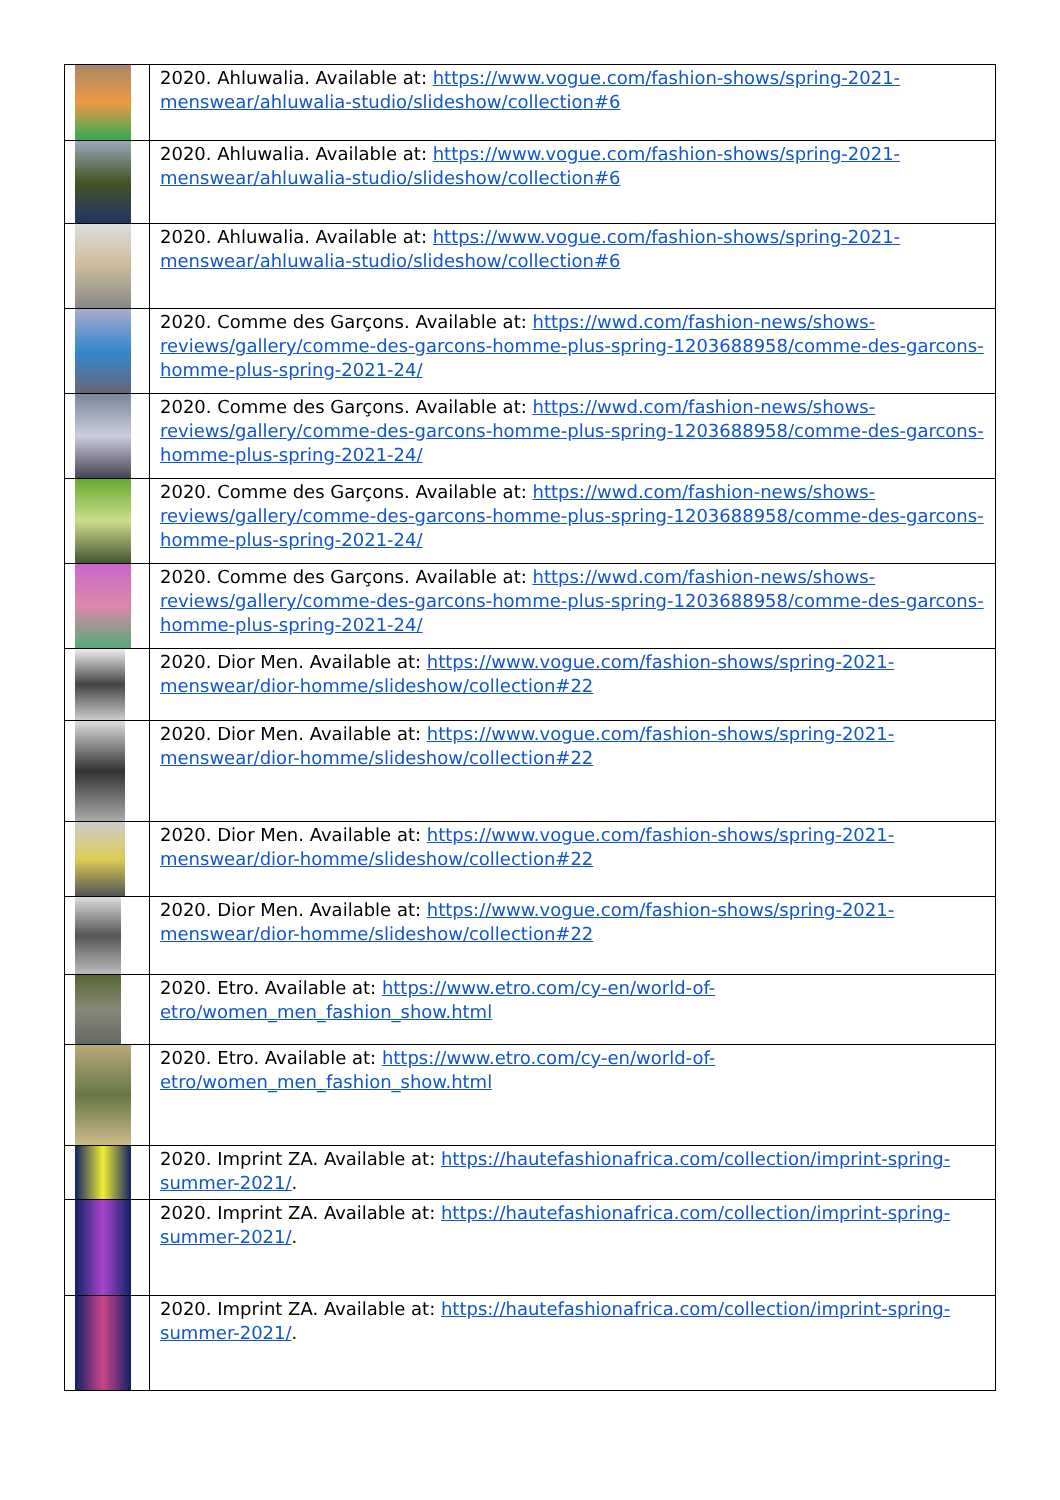| | 2020. Ahluwalia. Available at: https://www.vogue.com/fashion-shows/spring-2021-menswear/ahluwalia-studio/slideshow/collection#6 |
| | 2020. Ahluwalia. Available at: https://www.vogue.com/fashion-shows/spring-2021-menswear/ahluwalia-studio/slideshow/collection#6 |
| | 2020. Ahluwalia. Available at: https://www.vogue.com/fashion-shows/spring-2021-menswear/ahluwalia-studio/slideshow/collection#6 |
| | 2020. Comme des Garçons. Available at: https://wwd.com/fashion-news/shows-reviews/gallery/comme-des-garcons-homme-plus-spring-1203688958/comme-des-garcons-homme-plus-spring-2021-24/ |
| | 2020. Comme des Garçons. Available at: https://wwd.com/fashion-news/shows-reviews/gallery/comme-des-garcons-homme-plus-spring-1203688958/comme-des-garcons-homme-plus-spring-2021-24/ |
| | 2020. Comme des Garçons. Available at: https://wwd.com/fashion-news/shows-reviews/gallery/comme-des-garcons-homme-plus-spring-1203688958/comme-des-garcons-homme-plus-spring-2021-24/ |
| | 2020. Comme des Garçons. Available at: https://wwd.com/fashion-news/shows-reviews/gallery/comme-des-garcons-homme-plus-spring-1203688958/comme-des-garcons-homme-plus-spring-2021-24/ |
| | 2020. Dior Men. Available at: https://www.vogue.com/fashion-shows/spring-2021-menswear/dior-homme/slideshow/collection#22 |
| | 2020. Dior Men. Available at: https://www.vogue.com/fashion-shows/spring-2021-menswear/dior-homme/slideshow/collection#22 |
| | 2020. Dior Men. Available at: https://www.vogue.com/fashion-shows/spring-2021-menswear/dior-homme/slideshow/collection#22 |
| | 2020. Dior Men. Available at: https://www.vogue.com/fashion-shows/spring-2021-menswear/dior-homme/slideshow/collection#22 |
| | 2020. Etro. Available at: https://www.etro.com/cy-en/world-of-etro/women_men_fashion_show.html |
| | 2020. Etro. Available at: https://www.etro.com/cy-en/world-of-etro/women_men_fashion_show.html |
| | 2020. Imprint ZA. Available at: https://hautefashionafrica.com/collection/imprint-spring-summer-2021/ . |
| | 2020. Imprint ZA. Available at: https://hautefashionafrica.com/collection/imprint-spring-summer-2021/ . |
| | 2020. Imprint ZA. Available at: https://hautefashionafrica.com/collection/imprint-spring-summer-2021/ . |